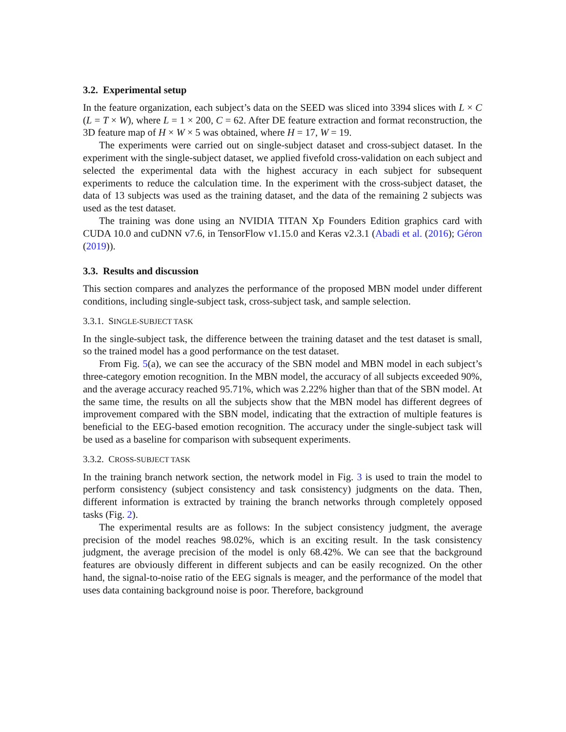3.2. Experimental setup
In the feature organization, each subject’s data on the SEED was sliced into 3394 slices with L × C (L = T × W), where L = 1 × 200, C = 62. After DE feature extraction and format reconstruction, the 3D feature map of H × W × 5 was obtained, where H = 17, W = 19.
The experiments were carried out on single-subject dataset and cross-subject dataset. In the experiment with the single-subject dataset, we applied fivefold cross-validation on each subject and selected the experimental data with the highest accuracy in each subject for subsequent experiments to reduce the calculation time. In the experiment with the cross-subject dataset, the data of 13 subjects was used as the training dataset, and the data of the remaining 2 subjects was used as the test dataset.
The training was done using an NVIDIA TITAN Xp Founders Edition graphics card with CUDA 10.0 and cuDNN v7.6, in TensorFlow v1.15.0 and Keras v2.3.1 (Abadi et al. (2016); Géron (2019)).
3.3. Results and discussion
This section compares and analyzes the performance of the proposed MBN model under different conditions, including single-subject task, cross-subject task, and sample selection.
3.3.1. SINGLE-SUBJECT TASK
In the single-subject task, the difference between the training dataset and the test dataset is small, so the trained model has a good performance on the test dataset.
From Fig. 5(a), we can see the accuracy of the SBN model and MBN model in each subject’s three-category emotion recognition. In the MBN model, the accuracy of all subjects exceeded 90%, and the average accuracy reached 95.71%, which was 2.22% higher than that of the SBN model. At the same time, the results on all the subjects show that the MBN model has different degrees of improvement compared with the SBN model, indicating that the extraction of multiple features is beneficial to the EEG-based emotion recognition. The accuracy under the single-subject task will be used as a baseline for comparison with subsequent experiments.
3.3.2. CROSS-SUBJECT TASK
In the training branch network section, the network model in Fig. 3 is used to train the model to perform consistency (subject consistency and task consistency) judgments on the data. Then, different information is extracted by training the branch networks through completely opposed tasks (Fig. 2).
The experimental results are as follows: In the subject consistency judgment, the average precision of the model reaches 98.02%, which is an exciting result. In the task consistency judgment, the average precision of the model is only 68.42%. We can see that the background features are obviously different in different subjects and can be easily recognized. On the other hand, the signal-to-noise ratio of the EEG signals is meager, and the performance of the model that uses data containing background noise is poor. Therefore, background